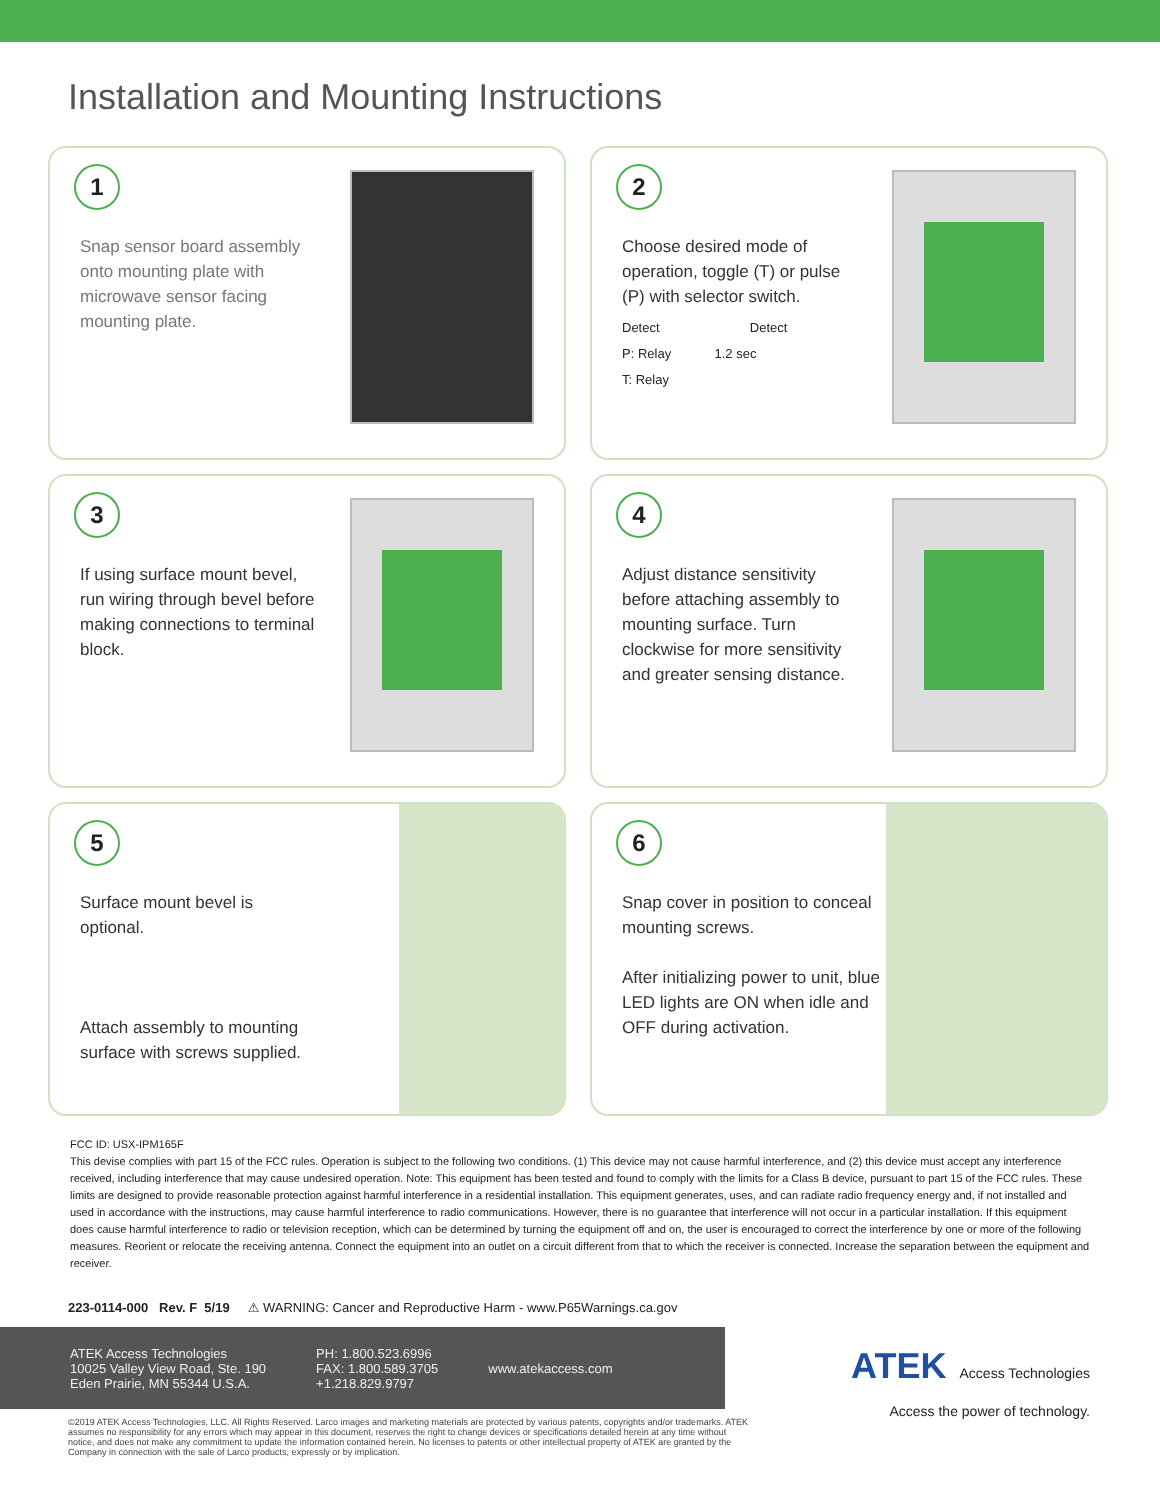Installation and Mounting Instructions
1
Snap sensor board assembly onto mounting plate with microwave sensor facing mounting plate.
2
Choose desired mode of operation, toggle (T) or pulse (P) with selector switch.
Detect Detect
P: Relay 1.2 sec
T: Relay
3
If using surface mount bevel, run wiring through bevel before making connections to terminal block.
4
Adjust distance sensitivity before attaching assembly to mounting surface. Turn clockwise for more sensitivity and greater sensing distance.
5
Surface mount bevel is optional.
Attach assembly to mounting surface with screws supplied.
6
Snap cover in position to conceal mounting screws.
After initializing power to unit, blue LED lights are ON when idle and OFF during activation.
FCC ID: USX-IPM165F
This devise complies with part 15 of the FCC rules. Operation is subject to the following two conditions. (1) This device may not cause harmful interference, and (2) this device must accept any interference received, including interference that may cause undesired operation. Note: This equipment has been tested and found to comply with the limits for a Class B device, pursuant to part 15 of the FCC rules. These limits are designed to provide reasonable protection against harmful interference in a residential installation. This equipment generates, uses, and can radiate radio frequency energy and, if not installed and used in accordance with the instructions, may cause harmful interference to radio communications. However, there is no guarantee that interference will not occur in a particular installation. If this equipment does cause harmful interference to radio or television reception, which can be determined by turning the equipment off and on, the user is encouraged to correct the interference by one or more of the following measures. Reorient or relocate the receiving antenna. Connect the equipment into an outlet on a circuit different from that to which the receiver is connected. Increase the separation between the equipment and receiver.
223-0114-000 Rev. F 5/19 ⚠ WARNING: Cancer and Reproductive Harm - www.P65Warnings.ca.gov
ATEK Access Technologies
10025 Valley View Road, Ste. 190
Eden Prairie, MN 55344 U.S.A.
PH: 1.800.523.6996
FAX: 1.800.589.3705
+1.218.829.9797
www.atekaccess.com
ATEK Access Technologies
Access the power of technology.
©2019 ATEK Access Technologies, LLC. All Rights Reserved. Larco images and marketing materials are protected by various patents, copyrights and/or trademarks. ATEK assumes no responsibility for any errors which may appear in this document, reserves the right to change devices or specifications detailed herein at any time without notice, and does not make any commitment to update the information contained herein. No licenses to patents or other intellectual property of ATEK are granted by the Company in connection with the sale of Larco products, expressly or by implication.